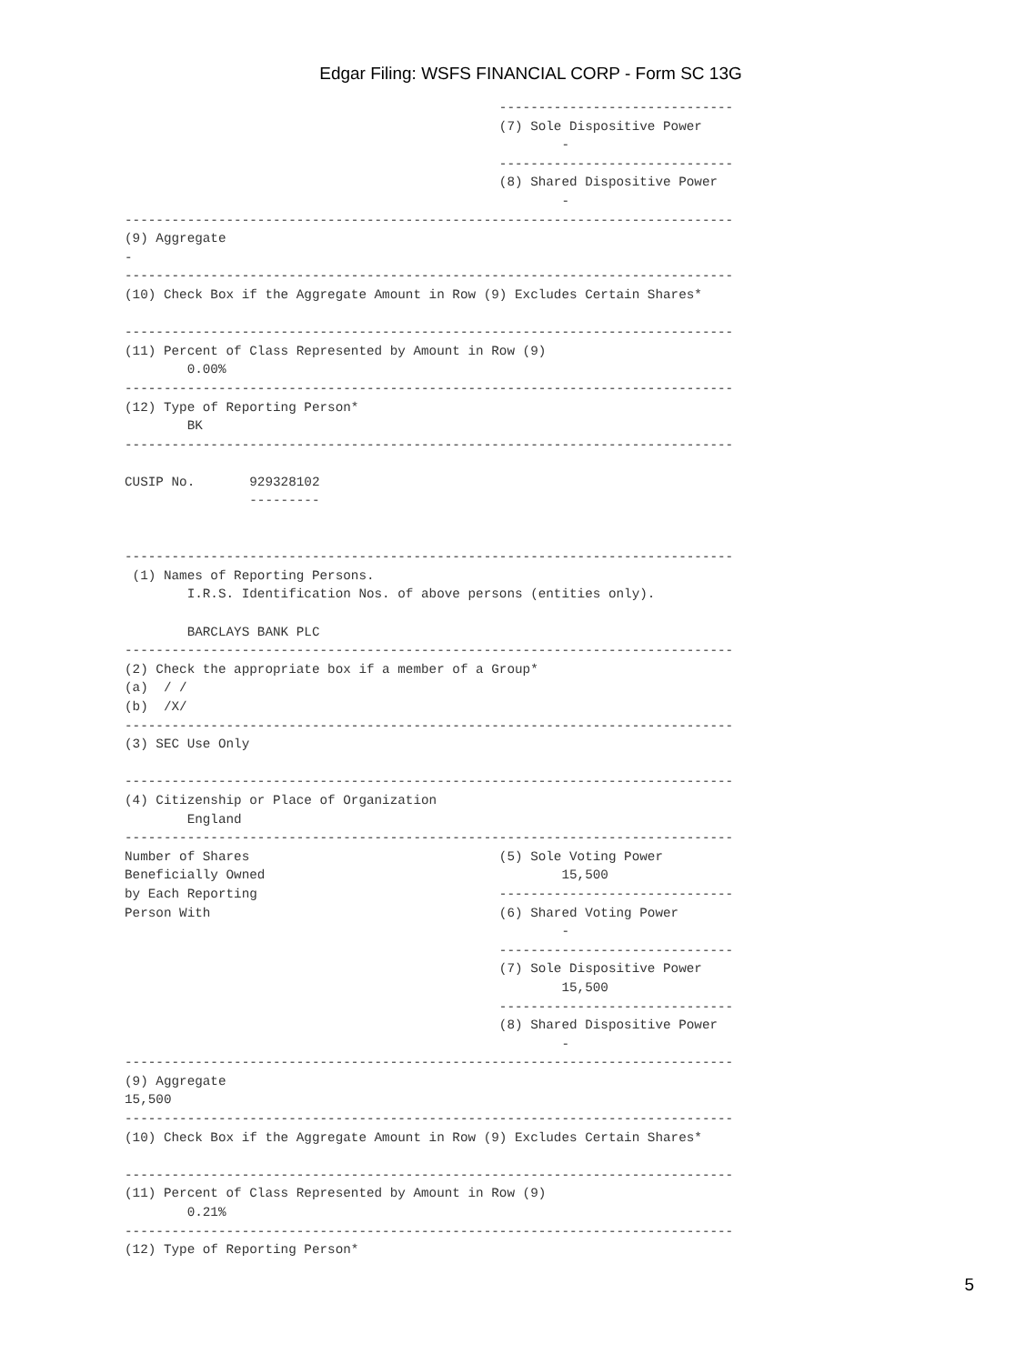Edgar Filing: WSFS FINANCIAL CORP - Form SC 13G
                                                ------------------------------
                                                (7) Sole Dispositive Power
                                                        -
                                                ------------------------------
                                                (8) Shared Dispositive Power
                                                        -
------------------------------------------------------------------------------
(9) Aggregate
-
------------------------------------------------------------------------------
(10) Check Box if the Aggregate Amount in Row (9) Excludes Certain Shares*

------------------------------------------------------------------------------
(11) Percent of Class Represented by Amount in Row (9)
        0.00%
------------------------------------------------------------------------------
(12) Type of Reporting Person*
        BK
------------------------------------------------------------------------------

CUSIP No.       929328102
                ---------


------------------------------------------------------------------------------
 (1) Names of Reporting Persons.
        I.R.S. Identification Nos. of above persons (entities only).

        BARCLAYS BANK PLC
------------------------------------------------------------------------------
(2) Check the appropriate box if a member of a Group*
(a)  / /
(b)  /X/
------------------------------------------------------------------------------
(3) SEC Use Only

------------------------------------------------------------------------------
(4) Citizenship or Place of Organization
        England
------------------------------------------------------------------------------
Number of Shares                                (5) Sole Voting Power
Beneficially Owned                                      15,500
by Each Reporting                               ------------------------------
Person With                                     (6) Shared Voting Power
                                                        -
                                                ------------------------------
                                                (7) Sole Dispositive Power
                                                        15,500
                                                ------------------------------
                                                (8) Shared Dispositive Power
                                                        -
------------------------------------------------------------------------------
(9) Aggregate
15,500
------------------------------------------------------------------------------
(10) Check Box if the Aggregate Amount in Row (9) Excludes Certain Shares*

------------------------------------------------------------------------------
(11) Percent of Class Represented by Amount in Row (9)
        0.21%
------------------------------------------------------------------------------
(12) Type of Reporting Person*
5